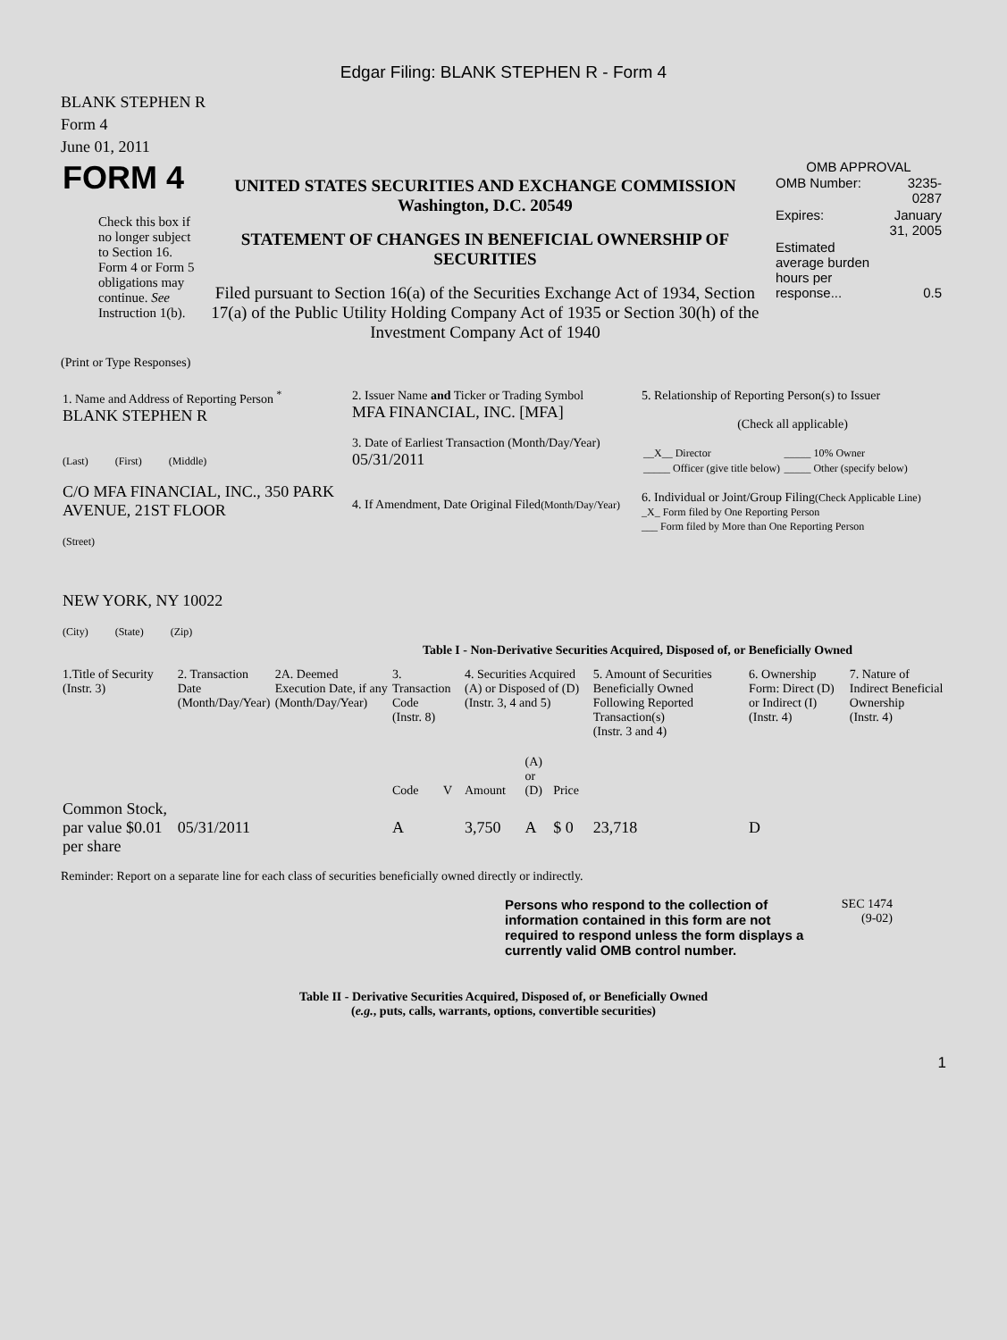Edgar Filing: BLANK STEPHEN R - Form 4
BLANK STEPHEN R
Form 4
June 01, 2011
| FORM 4 Check this box if no longer subject to Section 16. Form 4 or Form 5 obligations may continue. See Instruction 1(b). | UNITED STATES SECURITIES AND EXCHANGE COMMISSION Washington, D.C. 20549 STATEMENT OF CHANGES IN BENEFICIAL OWNERSHIP OF SECURITIES Filed pursuant to Section 16(a) of the Securities Exchange Act of 1934, Section 17(a) of the Public Utility Holding Company Act of 1935 or Section 30(h) of the Investment Company Act of 1940 | OMB APPROVAL / OMB Number: / 3235-0287 / / Expires: / January 31, 2005 / / Estimated average burden hours per response... / 0.5 / |
(Print or Type Responses)
| 1. Name and Address of Reporting Person <sup>*</sup> BLANK STEPHEN R (Last) (First) (Middle) C/O MFA FINANCIAL, INC., 350 PARK AVENUE, 21ST FLOOR (Street) NEW YORK, NY 10022 (City) (State) (Zip) | 2. Issuer Name and Ticker or Trading Symbol MFA FINANCIAL, INC. [MFA] 3. Date of Earliest Transaction (Month/Day/Year) 05/31/2011 4. If Amendment, Date Original Filed (Month/Day/Year) | 5. Relationship of Reporting Person(s) to Issuer (Check all applicable) / __X__ Director / _____ 10% Owner / / _____ Officer (give title below) / _____ Other (specify below) / 6. Individual or Joint/Group Filing (Check Applicable Line) _X_ Form filed by One Reporting Person ___ Form filed by More than One Reporting Person |
Table I - Non-Derivative Securities Acquired, Disposed of, or Beneficially Owned
| 1.Title of Security (Instr. 3) | 2. Transaction Date (Month/Day/Year) | 2A. Deemed Execution Date, if any (Month/Day/Year) | 3. Transaction Code (Instr. 8) | | 4. Securities Acquired (A) or Disposed of (D) (Instr. 3, 4 and 5) | | | 5. Amount of Securities Beneficially Owned Following Reported Transaction(s) (Instr. 3 and 4) | 6. Ownership Form: Direct (D) or Indirect (I) (Instr. 4) | 7. Nature of Indirect Beneficial Ownership (Instr. 4) |
| --- | --- | --- | --- | --- | --- | --- | --- | --- | --- | --- |
| | | | Code | V | Amount | (A) or (D) | Price | | | |
| Common Stock, par value $0.01 per share | 05/31/2011 | | A | | 3,750 | A | $ 0 | 23,718 | D | |
Reminder: Report on a separate line for each class of securities beneficially owned directly or indirectly.
| Persons who respond to the collection of information contained in this form are not required to respond unless the form displays a currently valid OMB control number. | SEC 1474 (9-02) |
Table II - Derivative Securities Acquired, Disposed of, or Beneficially Owned
(e.g., puts, calls, warrants, options, convertible securities)
1